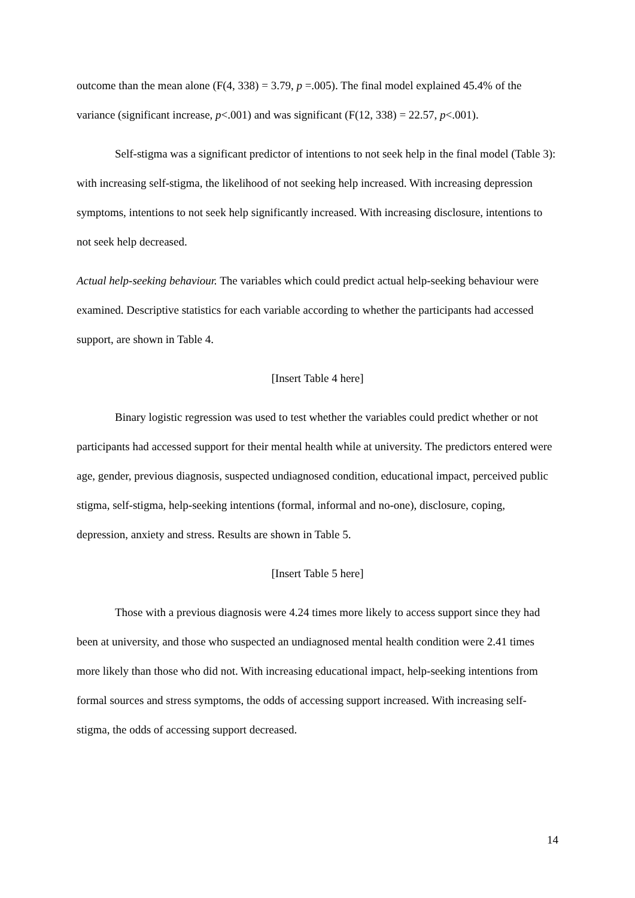outcome than the mean alone (F(4, 338) = 3.79, p =.005). The final model explained 45.4% of the variance (significant increase, p<.001) and was significant (F(12, 338) = 22.57, p<.001).
Self-stigma was a significant predictor of intentions to not seek help in the final model (Table 3): with increasing self-stigma, the likelihood of not seeking help increased. With increasing depression symptoms, intentions to not seek help significantly increased. With increasing disclosure, intentions to not seek help decreased.
Actual help-seeking behaviour. The variables which could predict actual help-seeking behaviour were examined. Descriptive statistics for each variable according to whether the participants had accessed support, are shown in Table 4.
[Insert Table 4 here]
Binary logistic regression was used to test whether the variables could predict whether or not participants had accessed support for their mental health while at university. The predictors entered were age, gender, previous diagnosis, suspected undiagnosed condition, educational impact, perceived public stigma, self-stigma, help-seeking intentions (formal, informal and no-one), disclosure, coping, depression, anxiety and stress. Results are shown in Table 5.
[Insert Table 5 here]
Those with a previous diagnosis were 4.24 times more likely to access support since they had been at university, and those who suspected an undiagnosed mental health condition were 2.41 times more likely than those who did not. With increasing educational impact, help-seeking intentions from formal sources and stress symptoms, the odds of accessing support increased. With increasing self-stigma, the odds of accessing support decreased.
14